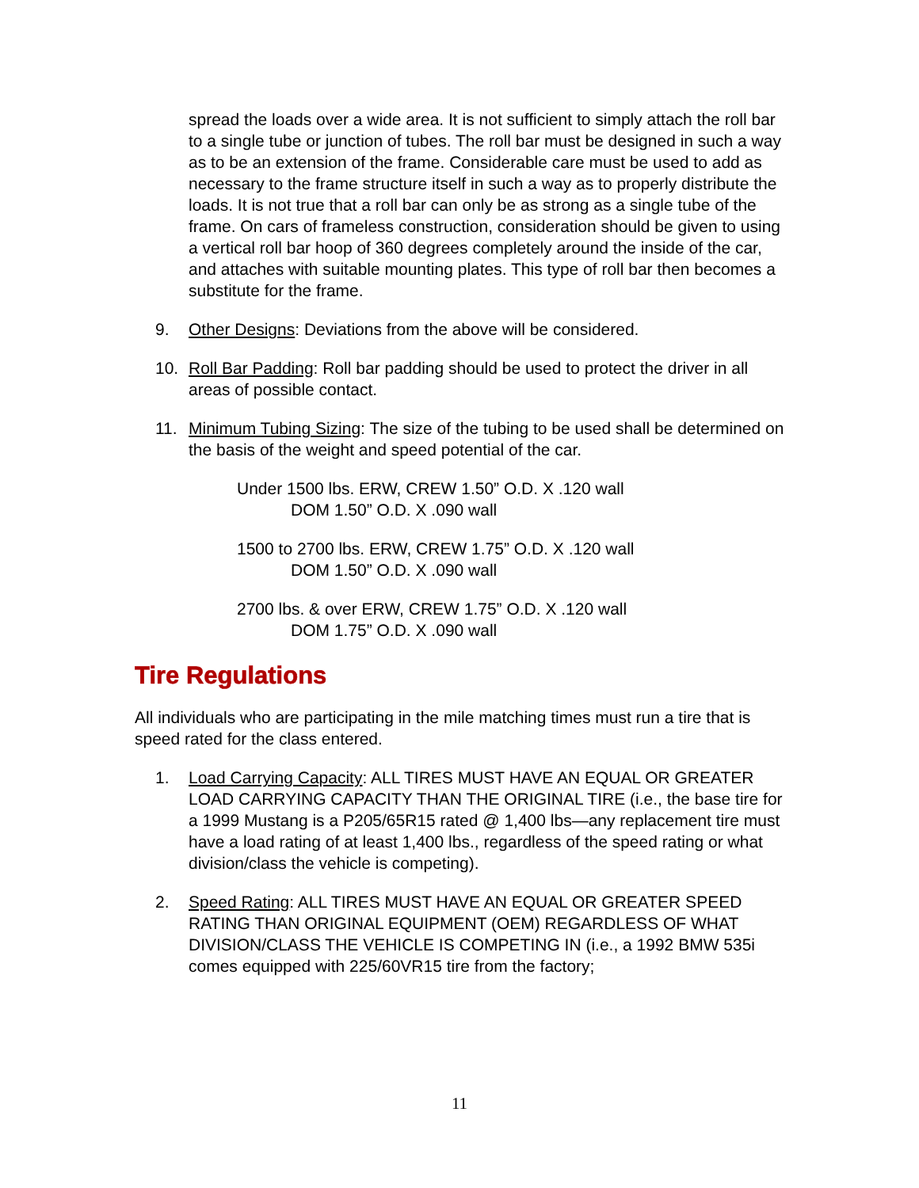spread the loads over a wide area. It is not sufficient to simply attach the roll bar to a single tube or junction of tubes. The roll bar must be designed in such a way as to be an extension of the frame. Considerable care must be used to add as necessary to the frame structure itself in such a way as to properly distribute the loads. It is not true that a roll bar can only be as strong as a single tube of the frame. On cars of frameless construction, consideration should be given to using a vertical roll bar hoop of 360 degrees completely around the inside of the car, and attaches with suitable mounting plates. This type of roll bar then becomes a substitute for the frame.
9. Other Designs: Deviations from the above will be considered.
10. Roll Bar Padding: Roll bar padding should be used to protect the driver in all areas of possible contact.
11. Minimum Tubing Sizing: The size of the tubing to be used shall be determined on the basis of the weight and speed potential of the car.
Under 1500 lbs. ERW, CREW 1.50” O.D. X .120 wall
DOM 1.50” O.D. X .090 wall
1500 to 2700 lbs. ERW, CREW 1.75” O.D. X .120 wall
DOM 1.50” O.D. X .090 wall
2700 lbs. & over ERW, CREW 1.75” O.D. X .120 wall
DOM 1.75” O.D. X .090 wall
Tire Regulations
All individuals who are participating in the mile matching times must run a tire that is speed rated for the class entered.
1. Load Carrying Capacity: ALL TIRES MUST HAVE AN EQUAL OR GREATER LOAD CARRYING CAPACITY THAN THE ORIGINAL TIRE (i.e., the base tire for a 1999 Mustang is a P205/65R15 rated @ 1,400 lbs—any replacement tire must have a load rating of at least 1,400 lbs., regardless of the speed rating or what division/class the vehicle is competing).
2. Speed Rating: ALL TIRES MUST HAVE AN EQUAL OR GREATER SPEED RATING THAN ORIGINAL EQUIPMENT (OEM) REGARDLESS OF WHAT DIVISION/CLASS THE VEHICLE IS COMPETING IN (i.e., a 1992 BMW 535i comes equipped with 225/60VR15 tire from the factory;
11